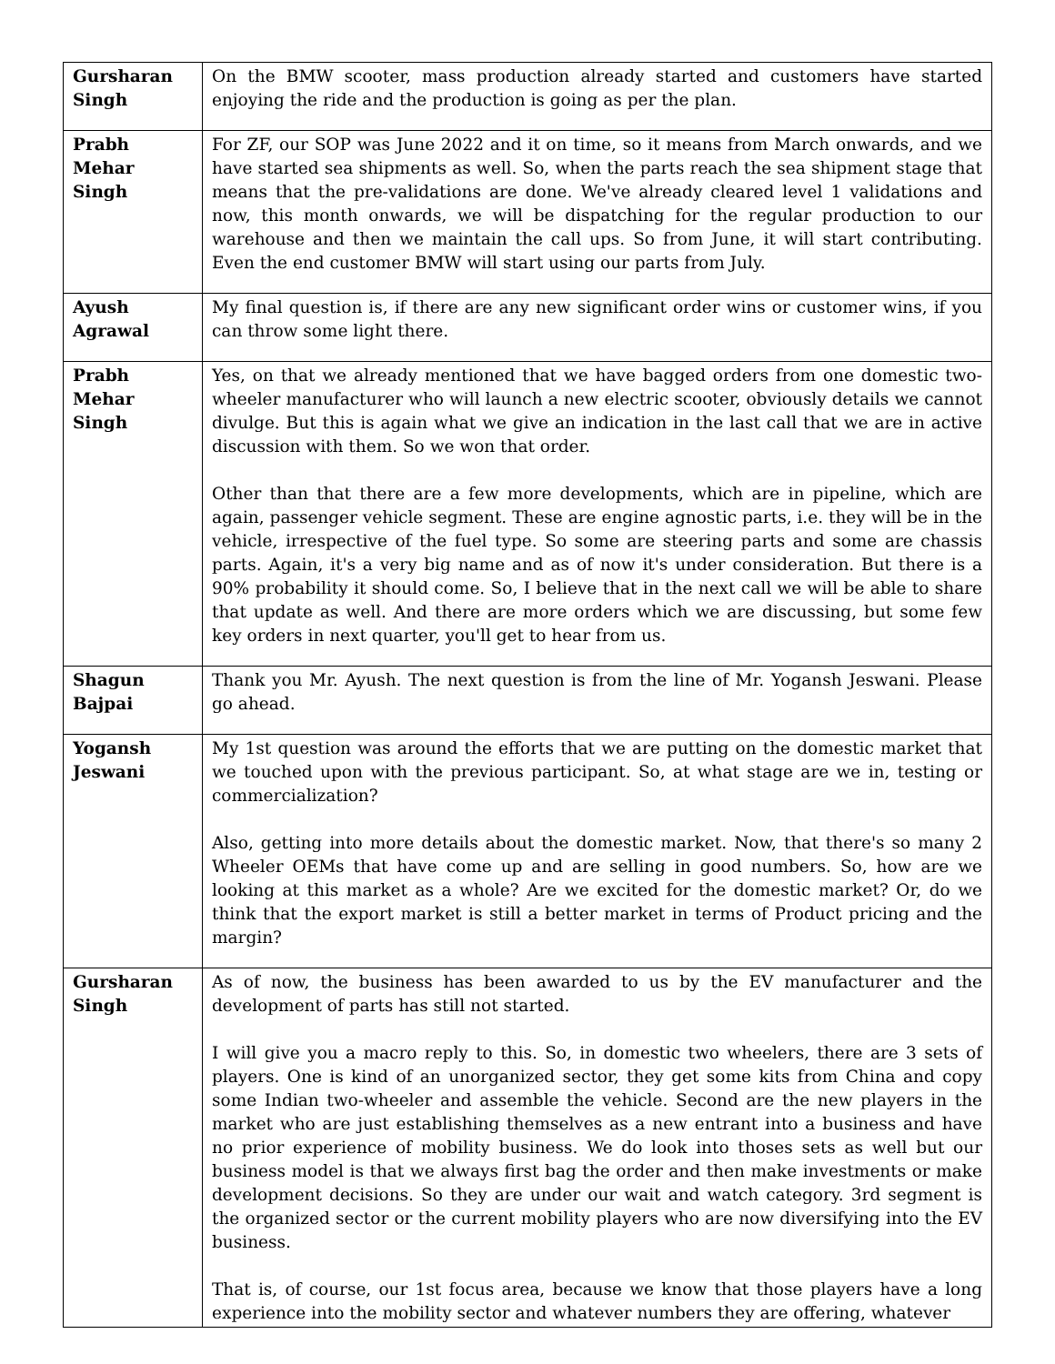| Gursharan Singh | On the BMW scooter, mass production already started and customers have started enjoying the ride and the production is going as per the plan. |
| Prabh Mehar Singh | For ZF, our SOP was June 2022 and it on time, so it means from March onwards, and we have started sea shipments as well. So, when the parts reach the sea shipment stage that means that the pre-validations are done. We've already cleared level 1 validations and now, this month onwards, we will be dispatching for the regular production to our warehouse and then we maintain the call ups. So from June, it will start contributing. Even the end customer BMW will start using our parts from July. |
| Ayush Agrawal | My final question is, if there are any new significant order wins or customer wins, if you can throw some light there. |
| Prabh Mehar Singh | Yes, on that we already mentioned that we have bagged orders from one domestic two-wheeler manufacturer who will launch a new electric scooter, obviously details we cannot divulge. But this is again what we give an indication in the last call that we are in active discussion with them. So we won that order. Other than that there are a few more developments, which are in pipeline, which are again, passenger vehicle segment. These are engine agnostic parts, i.e. they will be in the vehicle, irrespective of the fuel type. So some are steering parts and some are chassis parts. Again, it's a very big name and as of now it's under consideration. But there is a 90% probability it should come. So, I believe that in the next call we will be able to share that update as well. And there are more orders which we are discussing, but some few key orders in next quarter, you'll get to hear from us. |
| Shagun Bajpai | Thank you Mr. Ayush. The next question is from the line of Mr. Yogansh Jeswani. Please go ahead. |
| Yogansh Jeswani | My 1st question was around the efforts that we are putting on the domestic market that we touched upon with the previous participant. So, at what stage are we in, testing or commercialization? Also, getting into more details about the domestic market. Now, that there's so many 2 Wheeler OEMs that have come up and are selling in good numbers. So, how are we looking at this market as a whole? Are we excited for the domestic market? Or, do we think that the export market is still a better market in terms of Product pricing and the margin? |
| Gursharan Singh | As of now, the business has been awarded to us by the EV manufacturer and the development of parts has still not started. I will give you a macro reply to this. So, in domestic two wheelers, there are 3 sets of players. One is kind of an unorganized sector, they get some kits from China and copy some Indian two-wheeler and assemble the vehicle. Second are the new players in the market who are just establishing themselves as a new entrant into a business and have no prior experience of mobility business. We do look into thoses sets as well but our business model is that we always first bag the order and then make investments or make development decisions. So they are under our wait and watch category. 3rd segment is the organized sector or the current mobility players who are now diversifying into the EV business. That is, of course, our 1st focus area, because we know that those players have a long experience into the mobility sector and whatever numbers they are offering, whatever |